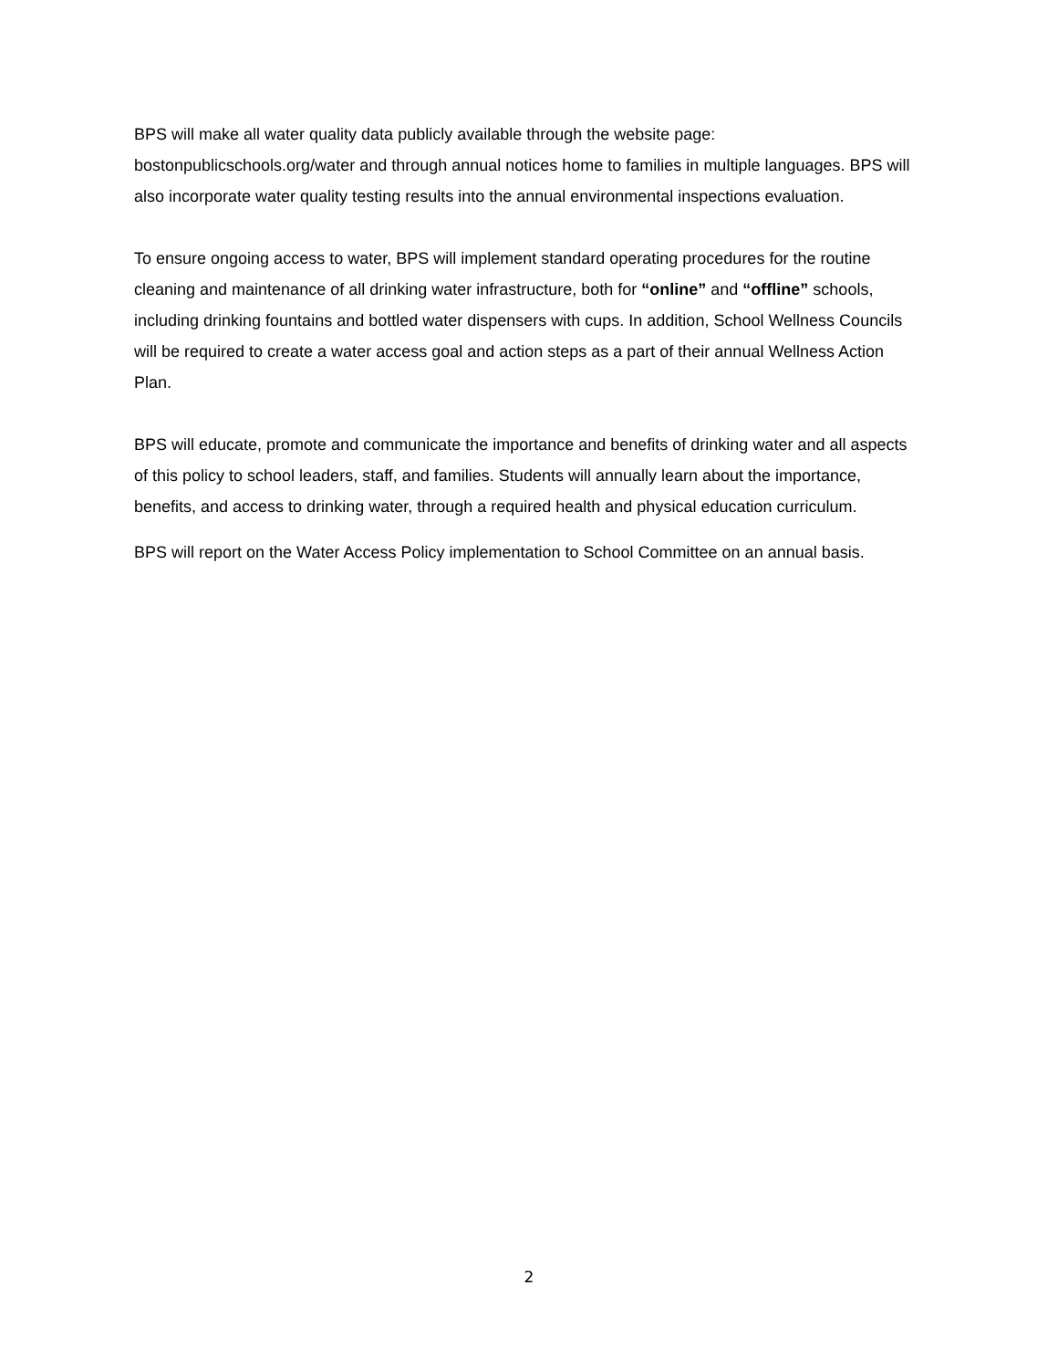BPS will make all water quality data publicly available through the website page: bostonpublicschools.org/water and through annual notices home to families in multiple languages. BPS will also incorporate water quality testing results into the annual environmental inspections evaluation.
To ensure ongoing access to water, BPS will implement standard operating procedures for the routine cleaning and maintenance of all drinking water infrastructure, both for “online” and “offline” schools, including drinking fountains and bottled water dispensers with cups. In addition, School Wellness Councils will be required to create a water access goal and action steps as a part of their annual Wellness Action Plan.
BPS will educate, promote and communicate the importance and benefits of drinking water and all aspects of this policy to school leaders, staff, and families. Students will annually learn about the importance, benefits, and access to drinking water, through a required health and physical education curriculum.
BPS will report on the Water Access Policy implementation to School Committee on an annual basis.
2